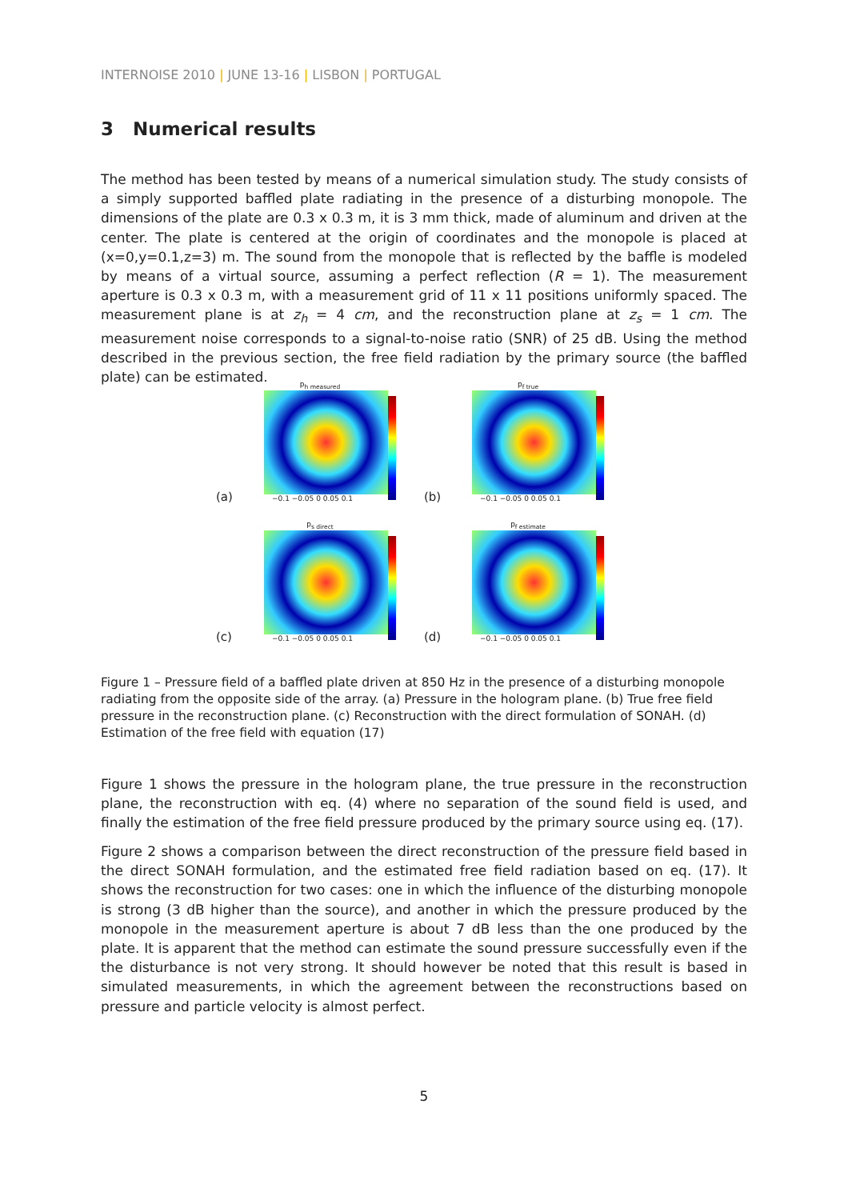INTERNOISE 2010 | JUNE 13-16 | LISBON | PORTUGAL
3 Numerical results
The method has been tested by means of a numerical simulation study. The study consists of a simply supported baffled plate radiating in the presence of a disturbing monopole. The dimensions of the plate are 0.3 x 0.3 m, it is 3 mm thick, made of aluminum and driven at the center. The plate is centered at the origin of coordinates and the monopole is placed at (x=0,y=0.1,z=3) m. The sound from the monopole that is reflected by the baffle is modeled by means of a virtual source, assuming a perfect reflection (R = 1). The measurement aperture is 0.3 x 0.3 m, with a measurement grid of 11 x 11 positions uniformly spaced. The measurement plane is at z<sub>h</sub> = 4 cm, and the reconstruction plane at z<sub>s</sub> = 1 cm. The measurement noise corresponds to a signal-to-noise ratio (SNR) of 25 dB. Using the method described in the previous section, the free field radiation by the primary source (the baffled plate) can be estimated.
p<sub>h measured</sub>
−0.1 −0.05 0 0.05 0.1
(a)
p<sub>f true</sub>
−0.1 −0.05 0 0.05 0.1
(b)
p<sub>s direct</sub>
−0.1 −0.05 0 0.05 0.1
(c)
p<sub>f estimate</sub>
−0.1 −0.05 0 0.05 0.1
(d)
Figure 1 – Pressure field of a baffled plate driven at 850 Hz in the presence of a disturbing monopole radiating from the opposite side of the array. (a) Pressure in the hologram plane. (b) True free field pressure in the reconstruction plane. (c) Reconstruction with the direct formulation of SONAH. (d) Estimation of the free field with equation (17)
Figure 1 shows the pressure in the hologram plane, the true pressure in the reconstruction plane, the reconstruction with eq. (4) where no separation of the sound field is used, and finally the estimation of the free field pressure produced by the primary source using eq. (17).
Figure 2 shows a comparison between the direct reconstruction of the pressure field based in the direct SONAH formulation, and the estimated free field radiation based on eq. (17). It shows the reconstruction for two cases: one in which the influence of the disturbing monopole is strong (3 dB higher than the source), and another in which the pressure produced by the monopole in the measurement aperture is about 7 dB less than the one produced by the plate. It is apparent that the method can estimate the sound pressure successfully even if the the disturbance is not very strong. It should however be noted that this result is based in simulated measurements, in which the agreement between the reconstructions based on pressure and particle velocity is almost perfect.
5